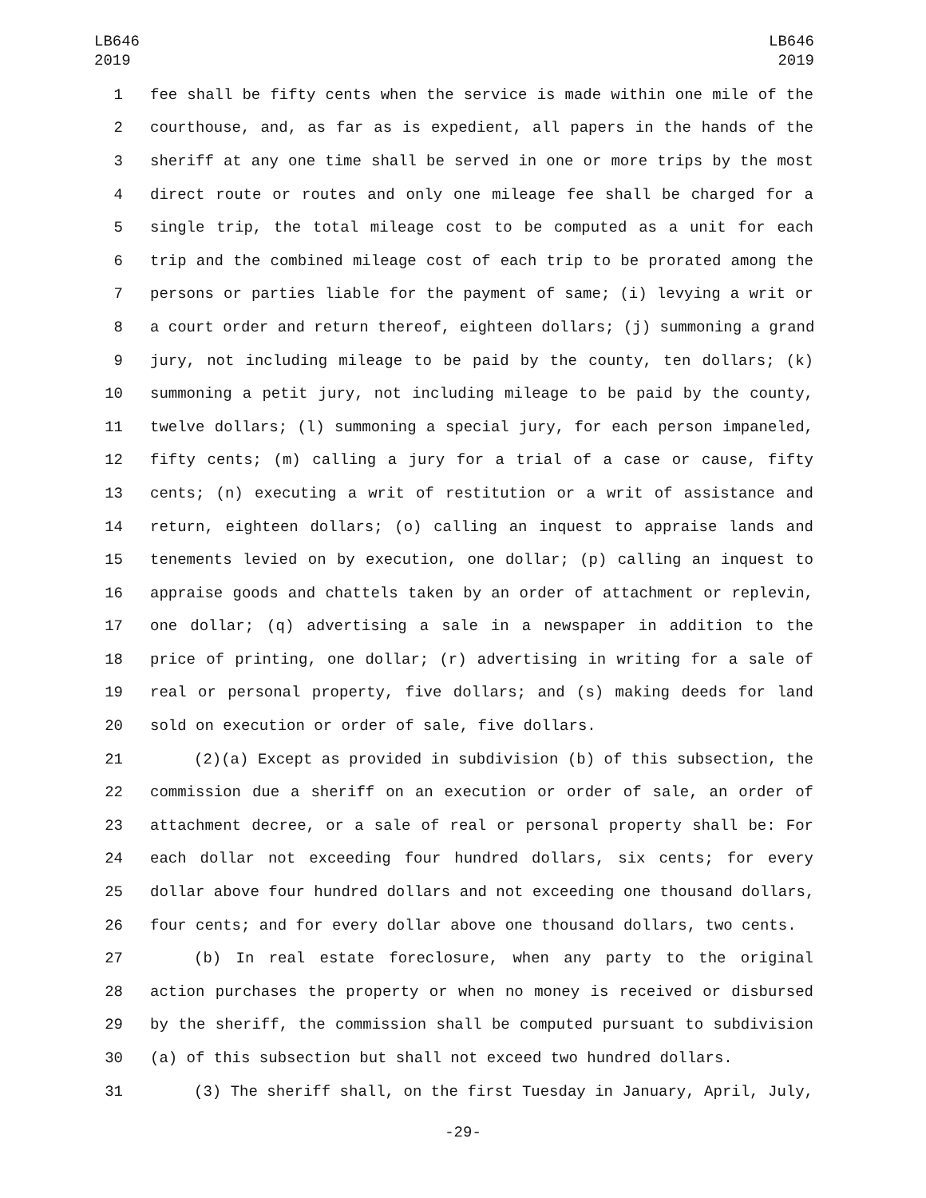LB646
2019
LB646
2019
1 fee shall be fifty cents when the service is made within one mile of the
2 courthouse, and, as far as is expedient, all papers in the hands of the
3 sheriff at any one time shall be served in one or more trips by the most
4 direct route or routes and only one mileage fee shall be charged for a
5 single trip, the total mileage cost to be computed as a unit for each
6 trip and the combined mileage cost of each trip to be prorated among the
7 persons or parties liable for the payment of same; (i) levying a writ or
8 a court order and return thereof, eighteen dollars; (j) summoning a grand
9 jury, not including mileage to be paid by the county, ten dollars; (k)
10 summoning a petit jury, not including mileage to be paid by the county,
11 twelve dollars; (l) summoning a special jury, for each person impaneled,
12 fifty cents; (m) calling a jury for a trial of a case or cause, fifty
13 cents; (n) executing a writ of restitution or a writ of assistance and
14 return, eighteen dollars; (o) calling an inquest to appraise lands and
15 tenements levied on by execution, one dollar; (p) calling an inquest to
16 appraise goods and chattels taken by an order of attachment or replevin,
17 one dollar; (q) advertising a sale in a newspaper in addition to the
18 price of printing, one dollar; (r) advertising in writing for a sale of
19 real or personal property, five dollars; and (s) making deeds for land
20 sold on execution or order of sale, five dollars.
21 (2)(a) Except as provided in subdivision (b) of this subsection, the
22 commission due a sheriff on an execution or order of sale, an order of
23 attachment decree, or a sale of real or personal property shall be: For
24 each dollar not exceeding four hundred dollars, six cents; for every
25 dollar above four hundred dollars and not exceeding one thousand dollars,
26 four cents; and for every dollar above one thousand dollars, two cents.
27 (b) In real estate foreclosure, when any party to the original
28 action purchases the property or when no money is received or disbursed
29 by the sheriff, the commission shall be computed pursuant to subdivision
30 (a) of this subsection but shall not exceed two hundred dollars.
31 (3) The sheriff shall, on the first Tuesday in January, April, July,
-29-